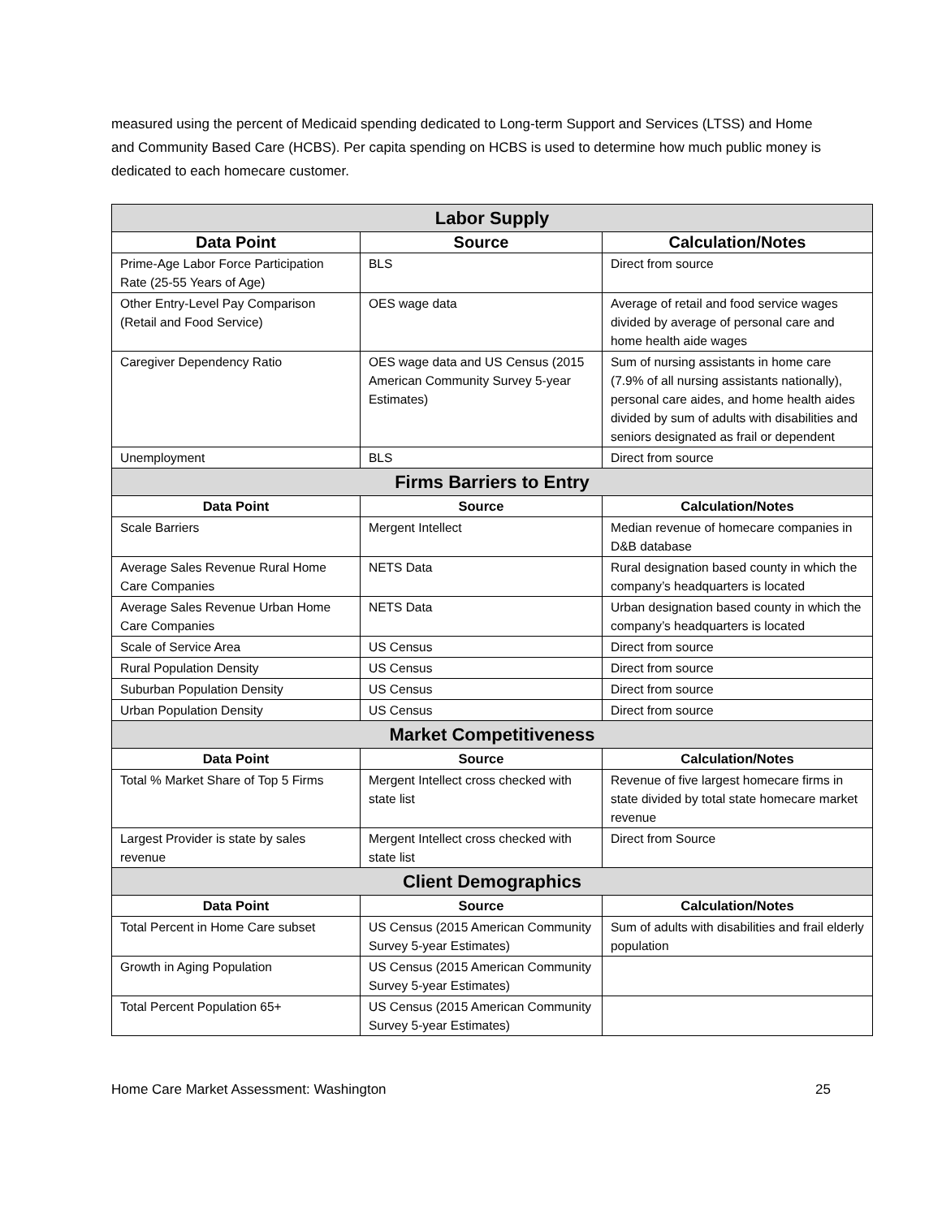measured using the percent of Medicaid spending dedicated to Long-term Support and Services (LTSS) and Home and Community Based Care (HCBS). Per capita spending on HCBS is used to determine how much public money is dedicated to each homecare customer.
| Labor Supply | | |
| --- | --- | --- |
| Data Point | Source | Calculation/Notes |
| Prime-Age Labor Force Participation Rate (25-55 Years of Age) | BLS | Direct from source |
| Other Entry-Level Pay Comparison (Retail and Food Service) | OES wage data | Average of retail and food service wages divided by average of personal care and home health aide wages |
| Caregiver Dependency Ratio | OES wage data and US Census (2015 American Community Survey 5-year Estimates) | Sum of nursing assistants in home care (7.9% of all nursing assistants nationally), personal care aides, and home health aides divided by sum of adults with disabilities and seniors designated as frail or dependent |
| Unemployment | BLS | Direct from source |
| Firms Barriers to Entry | | |
| Data Point | Source | Calculation/Notes |
| Scale Barriers | Mergent Intellect | Median revenue of homecare companies in D&B database |
| Average Sales Revenue Rural Home Care Companies | NETS Data | Rural designation based county in which the company’s headquarters is located |
| Average Sales Revenue Urban Home Care Companies | NETS Data | Urban designation based county in which the company’s headquarters is located |
| Scale of Service Area | US Census | Direct from source |
| Rural Population Density | US Census | Direct from source |
| Suburban Population Density | US Census | Direct from source |
| Urban Population Density | US Census | Direct from source |
| Market Competitiveness | | |
| Data Point | Source | Calculation/Notes |
| Total % Market Share of Top 5 Firms | Mergent Intellect cross checked with state list | Revenue of five largest homecare firms in state divided by total state homecare market revenue |
| Largest Provider is state by sales revenue | Mergent Intellect cross checked with state list | Direct from Source |
| Client Demographics | | |
| Data Point | Source | Calculation/Notes |
| Total Percent in Home Care subset | US Census (2015 American Community Survey 5-year Estimates) | Sum of adults with disabilities and frail elderly population |
| Growth in Aging Population | US Census (2015 American Community Survey 5-year Estimates) | |
| Total Percent Population 65+ | US Census (2015 American Community Survey 5-year Estimates) | |
Home Care Market Assessment: Washington 25